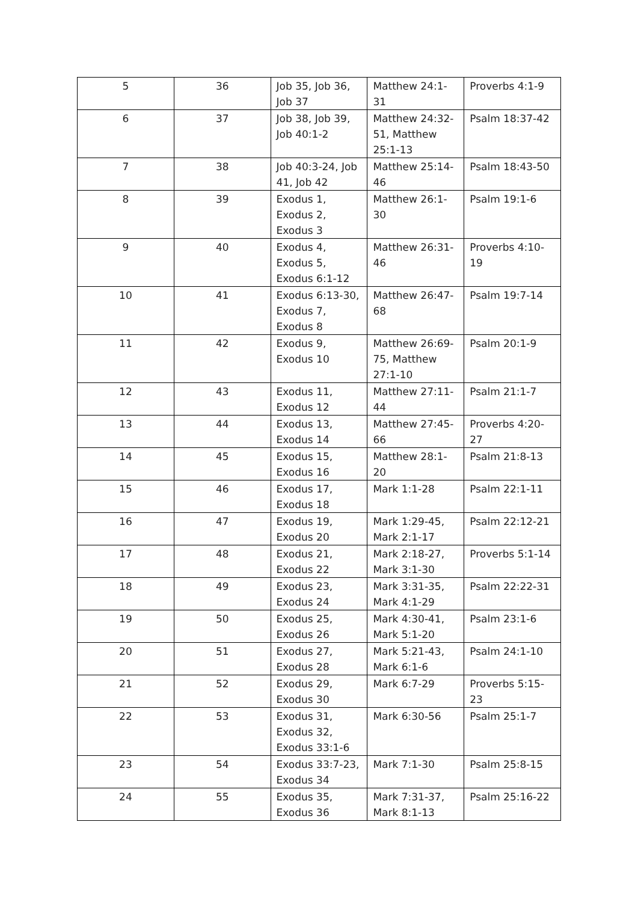| 5 | 36 | Job 35, Job 36, Job 37 | Matthew 24:1-31 | Proverbs 4:1-9 |
| 6 | 37 | Job 38, Job 39, Job 40:1-2 | Matthew 24:32-51, Matthew 25:1-13 | Psalm 18:37-42 |
| 7 | 38 | Job 40:3-24, Job 41, Job 42 | Matthew 25:14-46 | Psalm 18:43-50 |
| 8 | 39 | Exodus 1, Exodus 2, Exodus 3 | Matthew 26:1-30 | Psalm 19:1-6 |
| 9 | 40 | Exodus 4, Exodus 5, Exodus 6:1-12 | Matthew 26:31-46 | Proverbs 4:10-19 |
| 10 | 41 | Exodus 6:13-30, Exodus 7, Exodus 8 | Matthew 26:47-68 | Psalm 19:7-14 |
| 11 | 42 | Exodus 9, Exodus 10 | Matthew 26:69-75, Matthew 27:1-10 | Psalm 20:1-9 |
| 12 | 43 | Exodus 11, Exodus 12 | Matthew 27:11-44 | Psalm 21:1-7 |
| 13 | 44 | Exodus 13, Exodus 14 | Matthew 27:45-66 | Proverbs 4:20-27 |
| 14 | 45 | Exodus 15, Exodus 16 | Matthew 28:1-20 | Psalm 21:8-13 |
| 15 | 46 | Exodus 17, Exodus 18 | Mark 1:1-28 | Psalm 22:1-11 |
| 16 | 47 | Exodus 19, Exodus 20 | Mark 1:29-45, Mark 2:1-17 | Psalm 22:12-21 |
| 17 | 48 | Exodus 21, Exodus 22 | Mark 2:18-27, Mark 3:1-30 | Proverbs 5:1-14 |
| 18 | 49 | Exodus 23, Exodus 24 | Mark 3:31-35, Mark 4:1-29 | Psalm 22:22-31 |
| 19 | 50 | Exodus 25, Exodus 26 | Mark 4:30-41, Mark 5:1-20 | Psalm 23:1-6 |
| 20 | 51 | Exodus 27, Exodus 28 | Mark 5:21-43, Mark 6:1-6 | Psalm 24:1-10 |
| 21 | 52 | Exodus 29, Exodus 30 | Mark 6:7-29 | Proverbs 5:15-23 |
| 22 | 53 | Exodus 31, Exodus 32, Exodus 33:1-6 | Mark 6:30-56 | Psalm 25:1-7 |
| 23 | 54 | Exodus 33:7-23, Exodus 34 | Mark 7:1-30 | Psalm 25:8-15 |
| 24 | 55 | Exodus 35, Exodus 36 | Mark 7:31-37, Mark 8:1-13 | Psalm 25:16-22 |